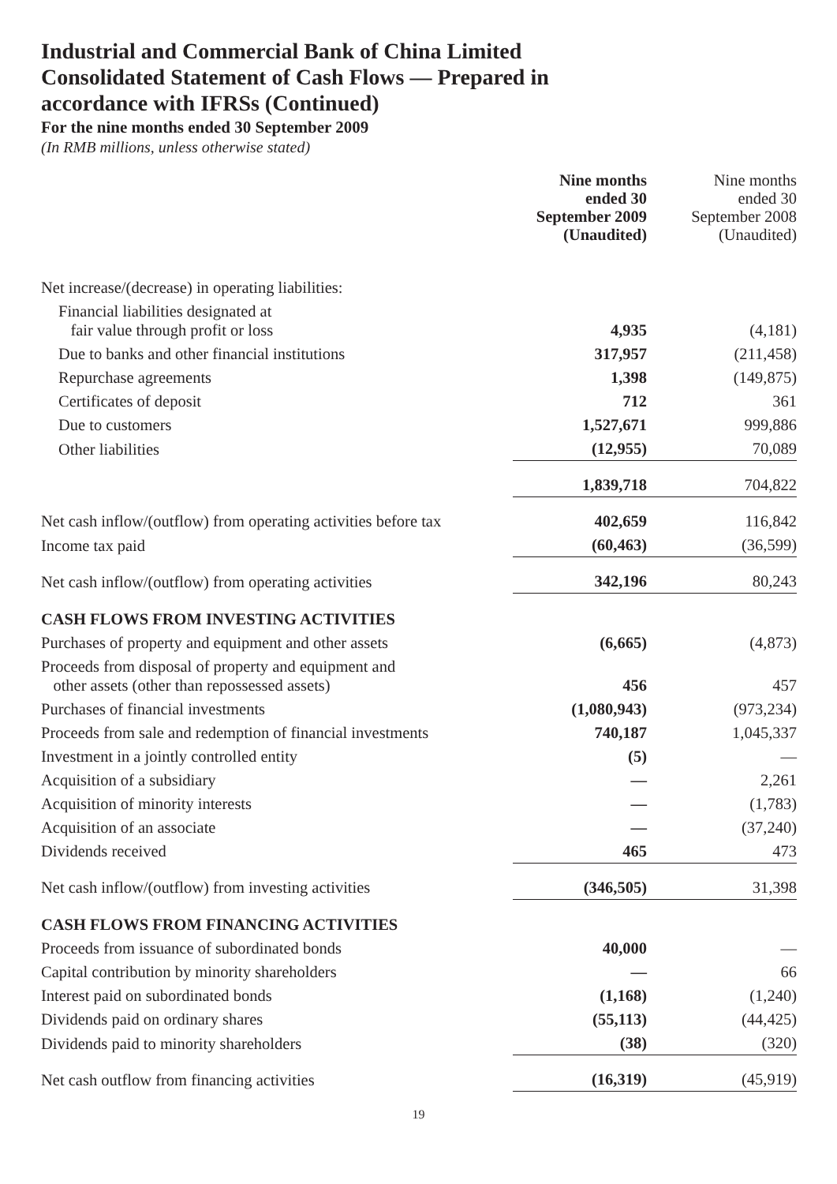Industrial and Commercial Bank of China Limited
Consolidated Statement of Cash Flows — Prepared in
accordance with IFRSs (Continued)
For the nine months ended 30 September 2009
(In RMB millions, unless otherwise stated)
| | Nine months ended 30 September 2009 (Unaudited) | Nine months ended 30 September 2008 (Unaudited) |
| --- | --- | --- |
| Net increase/(decrease) in operating liabilities: | | |
| Financial liabilities designated at fair value through profit or loss | 4,935 | (4,181) |
| Due to banks and other financial institutions | 317,957 | (211,458) |
| Repurchase agreements | 1,398 | (149,875) |
| Certificates of deposit | 712 | 361 |
| Due to customers | 1,527,671 | 999,886 |
| Other liabilities | (12,955) | 70,089 |
| | 1,839,718 | 704,822 |
| Net cash inflow/(outflow) from operating activities before tax | 402,659 | 116,842 |
| Income tax paid | (60,463) | (36,599) |
| Net cash inflow/(outflow) from operating activities | 342,196 | 80,243 |
| CASH FLOWS FROM INVESTING ACTIVITIES | | |
| Purchases of property and equipment and other assets | (6,665) | (4,873) |
| Proceeds from disposal of property and equipment and other assets (other than repossessed assets) | 456 | 457 |
| Purchases of financial investments | (1,080,943) | (973,234) |
| Proceeds from sale and redemption of financial investments | 740,187 | 1,045,337 |
| Investment in a jointly controlled entity | (5) | — |
| Acquisition of a subsidiary | — | 2,261 |
| Acquisition of minority interests | — | (1,783) |
| Acquisition of an associate | — | (37,240) |
| Dividends received | 465 | 473 |
| Net cash inflow/(outflow) from investing activities | (346,505) | 31,398 |
| CASH FLOWS FROM FINANCING ACTIVITIES | | |
| Proceeds from issuance of subordinated bonds | 40,000 | — |
| Capital contribution by minority shareholders | — | 66 |
| Interest paid on subordinated bonds | (1,168) | (1,240) |
| Dividends paid on ordinary shares | (55,113) | (44,425) |
| Dividends paid to minority shareholders | (38) | (320) |
| Net cash outflow from financing activities | (16,319) | (45,919) |
19